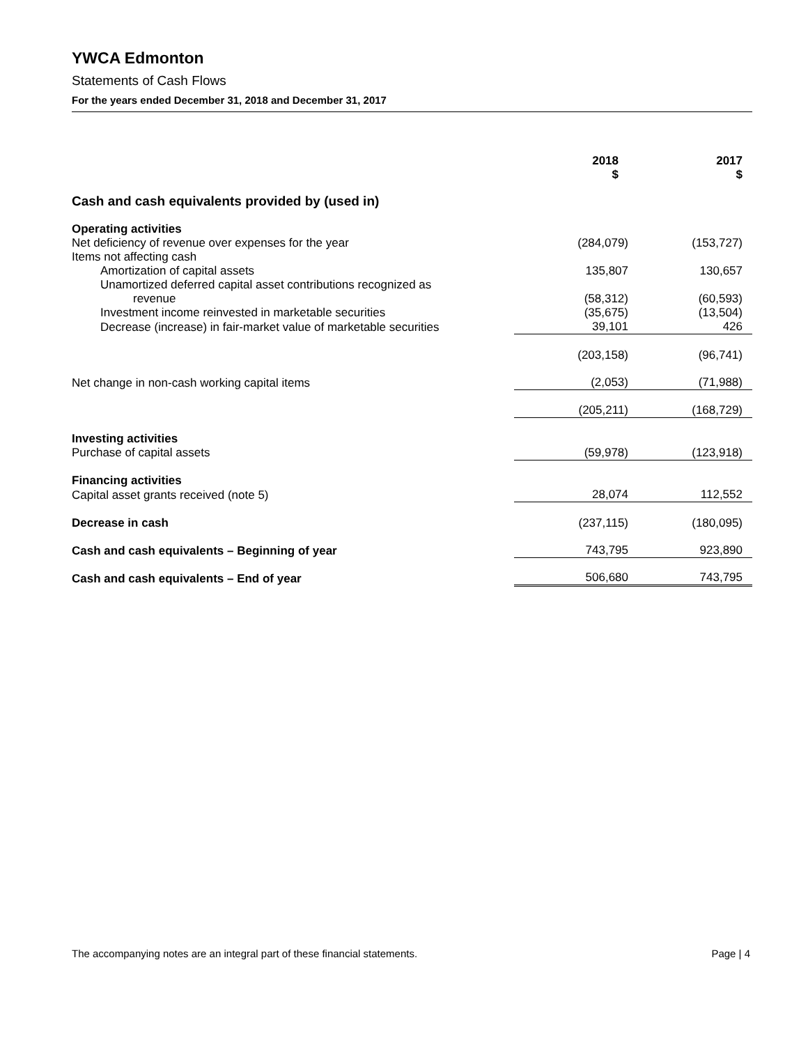YWCA Edmonton
Statements of Cash Flows
For the years ended December 31, 2018 and December 31, 2017
| | 2018 $ | 2017 $ |
| --- | --- | --- |
| Cash and cash equivalents provided by (used in) | | |
| Operating activities | | |
| Net deficiency of revenue over expenses for the year | (284,079) | (153,727) |
| Items not affecting cash | | |
| Amortization of capital assets | 135,807 | 130,657 |
| Unamortized deferred capital asset contributions recognized as | | |
| revenue | (58,312) | (60,593) |
| Investment income reinvested in marketable securities | (35,675) | (13,504) |
| Decrease (increase) in fair-market value of marketable securities | 39,101 | 426 |
| | (203,158) | (96,741) |
| Net change in non-cash working capital items | (2,053) | (71,988) |
| | (205,211) | (168,729) |
| Investing activities | | |
| Purchase of capital assets | (59,978) | (123,918) |
| Financing activities | | |
| Capital asset grants received (note 5) | 28,074 | 112,552 |
| Decrease in cash | (237,115) | (180,095) |
| Cash and cash equivalents – Beginning of year | 743,795 | 923,890 |
| Cash and cash equivalents – End of year | 506,680 | 743,795 |
The accompanying notes are an integral part of these financial statements. Page | 4